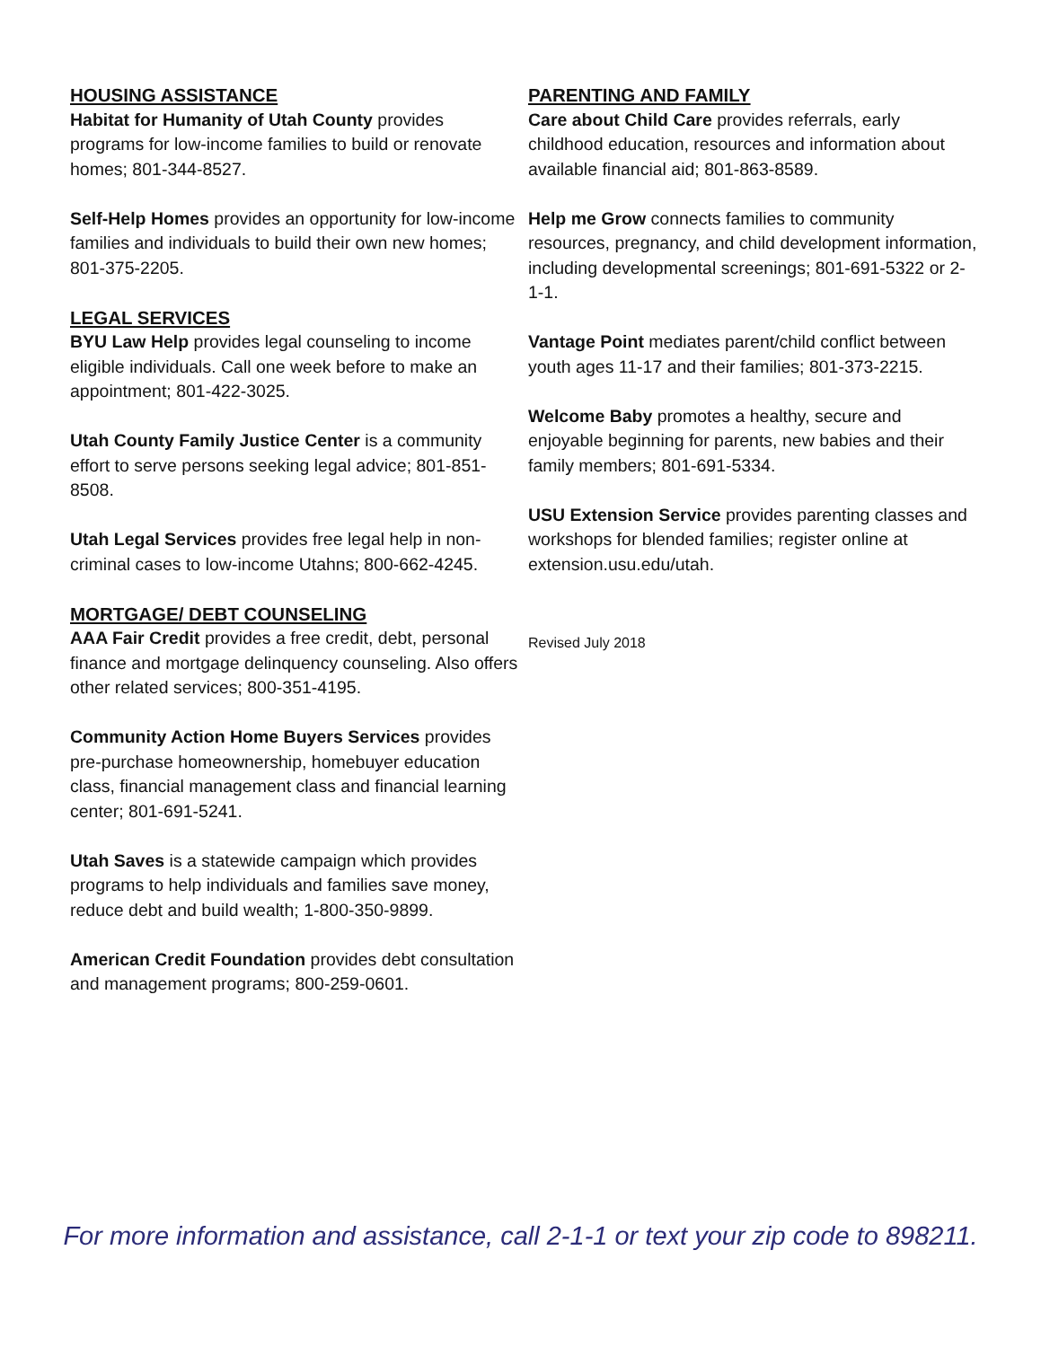HOUSING ASSISTANCE
Habitat for Humanity of Utah County provides programs for low-income families to build or renovate homes; 801-344-8527.
Self-Help Homes provides an opportunity for low-income families and individuals to build their own new homes; 801-375-2205.
LEGAL SERVICES
BYU Law Help provides legal counseling to income eligible individuals. Call one week before to make an appointment; 801-422-3025.
Utah County Family Justice Center is a community effort to serve persons seeking legal advice; 801-851-8508.
Utah Legal Services provides free legal help in non-criminal cases to low-income Utahns; 800-662-4245.
MORTGAGE/ DEBT COUNSELING
AAA Fair Credit provides a free credit, debt, personal finance and mortgage delinquency counseling. Also offers other related services; 800-351-4195.
Community Action Home Buyers Services provides pre-purchase homeownership, homebuyer education class, financial management class and financial learning center; 801-691-5241.
Utah Saves is a statewide campaign which provides programs to help individuals and families save money, reduce debt and build wealth; 1-800-350-9899.
American Credit Foundation provides debt consultation and management programs; 800-259-0601.
PARENTING AND FAMILY
Care about Child Care provides referrals, early childhood education, resources and information about available financial aid; 801-863-8589.
Help me Grow connects families to community resources, pregnancy, and child development information, including developmental screenings; 801-691-5322 or 2-1-1.
Vantage Point mediates parent/child conflict between youth ages 11-17 and their families; 801-373-2215.
Welcome Baby promotes a healthy, secure and enjoyable beginning for parents, new babies and their family members; 801-691-5334.
USU Extension Service provides parenting classes and workshops for blended families; register online at extension.usu.edu/utah.
Revised July 2018
For more information and assistance, call 2-1-1 or text your zip code to 898211.